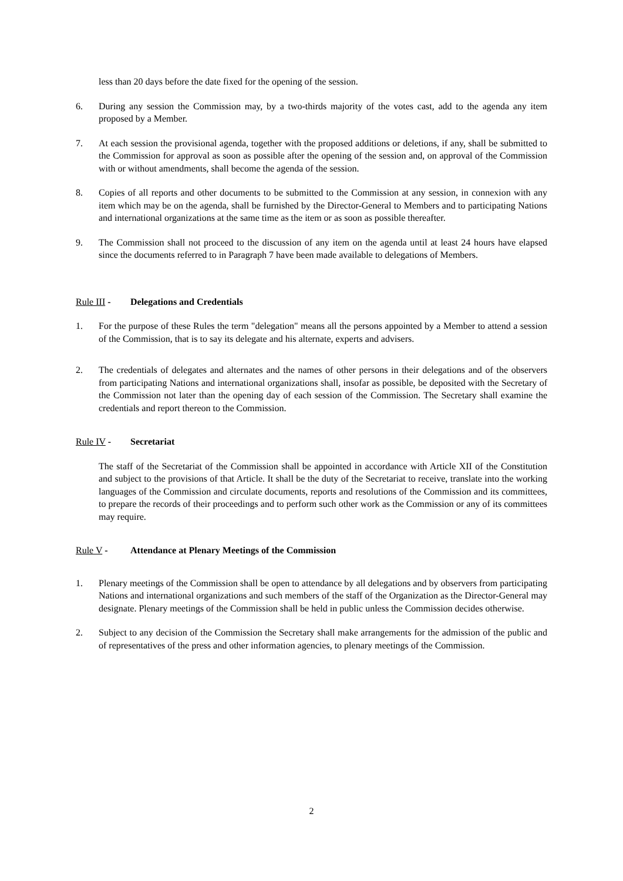less than 20 days before the date fixed for the opening of the session.
6. During any session the Commission may, by a two-thirds majority of the votes cast, add to the agenda any item proposed by a Member.
7. At each session the provisional agenda, together with the proposed additions or deletions, if any, shall be submitted to the Commission for approval as soon as possible after the opening of the session and, on approval of the Commission with or without amendments, shall become the agenda of the session.
8. Copies of all reports and other documents to be submitted to the Commission at any session, in connexion with any item which may be on the agenda, shall be furnished by the Director-General to Members and to participating Nations and international organizations at the same time as the item or as soon as possible thereafter.
9. The Commission shall not proceed to the discussion of any item on the agenda until at least 24 hours have elapsed since the documents referred to in Paragraph 7 have been made available to delegations of Members.
Rule III - Delegations and Credentials
1. For the purpose of these Rules the term "delegation" means all the persons appointed by a Member to attend a session of the Commission, that is to say its delegate and his alternate, experts and advisers.
2. The credentials of delegates and alternates and the names of other persons in their delegations and of the observers from participating Nations and international organizations shall, insofar as possible, be deposited with the Secretary of the Commission not later than the opening day of each session of the Commission. The Secretary shall examine the credentials and report thereon to the Commission.
Rule IV - Secretariat
The staff of the Secretariat of the Commission shall be appointed in accordance with Article XII of the Constitution and subject to the provisions of that Article. It shall be the duty of the Secretariat to receive, translate into the working languages of the Commission and circulate documents, reports and resolutions of the Commission and its committees, to prepare the records of their proceedings and to perform such other work as the Commission or any of its committees may require.
Rule V - Attendance at Plenary Meetings of the Commission
1. Plenary meetings of the Commission shall be open to attendance by all delegations and by observers from participating Nations and international organizations and such members of the staff of the Organization as the Director-General may designate. Plenary meetings of the Commission shall be held in public unless the Commission decides otherwise.
2. Subject to any decision of the Commission the Secretary shall make arrangements for the admission of the public and of representatives of the press and other information agencies, to plenary meetings of the Commission.
2